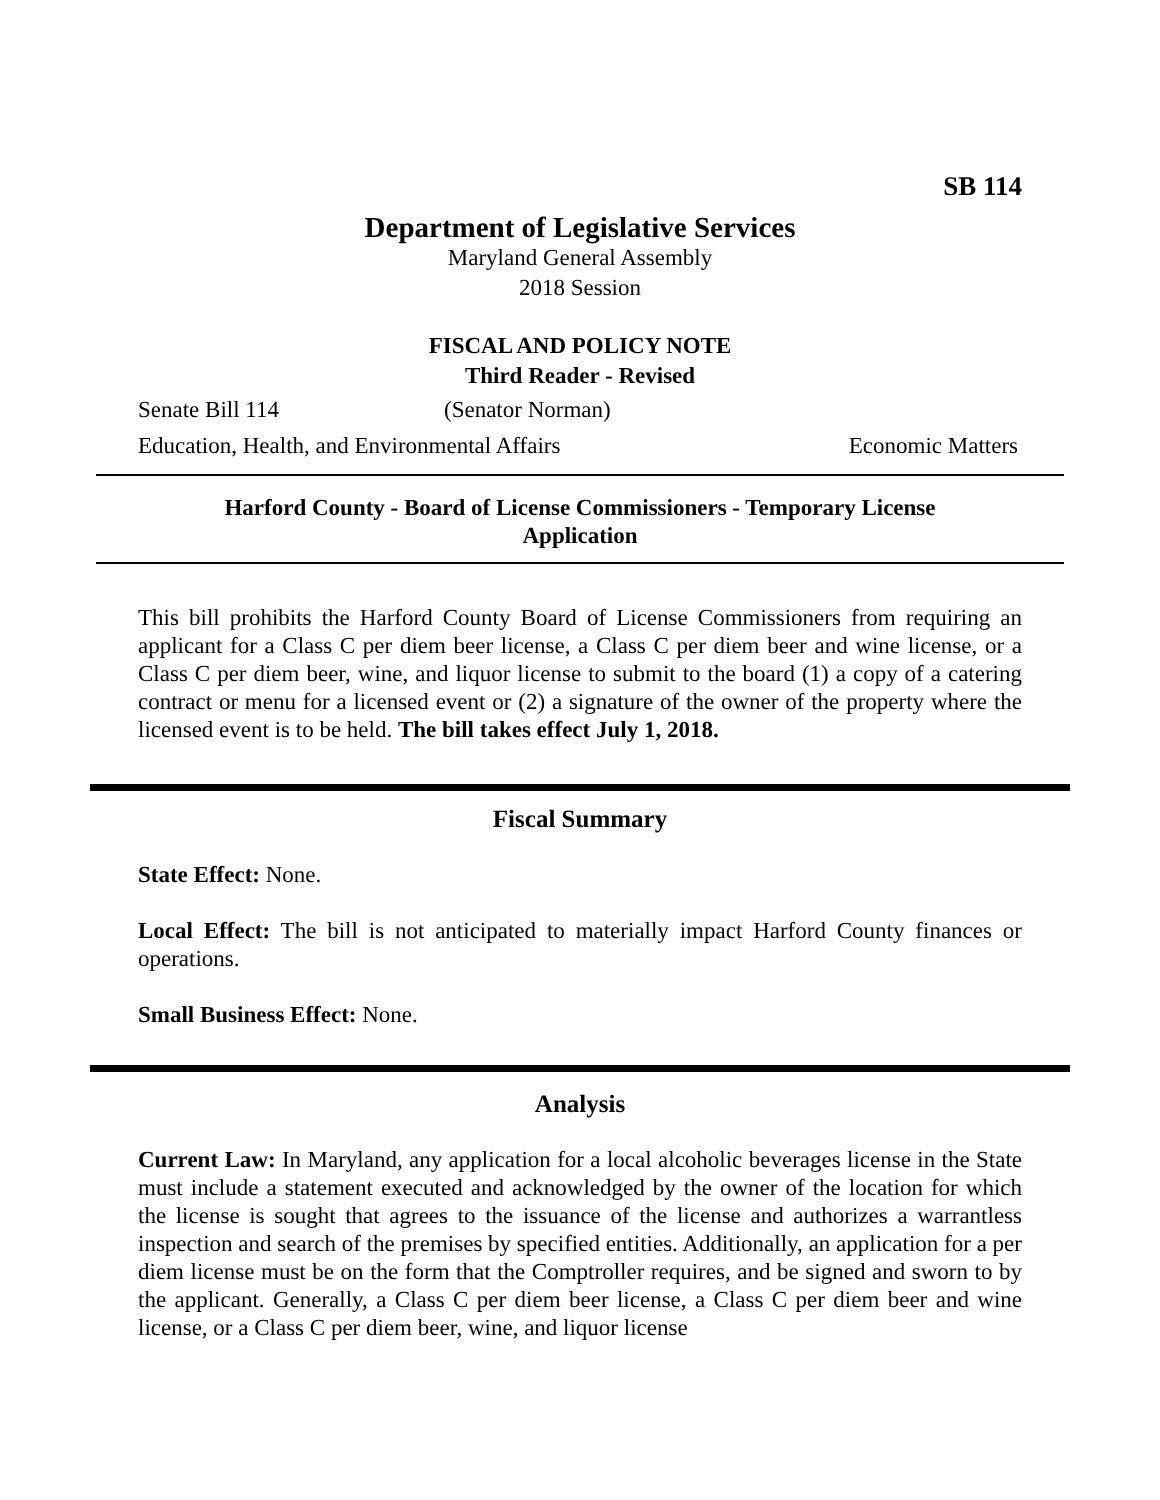SB 114
Department of Legislative Services
Maryland General Assembly
2018 Session
FISCAL AND POLICY NOTE
Third Reader - Revised
Senate Bill 114 (Senator Norman)
Education, Health, and Environmental Affairs Economic Matters
Harford County - Board of License Commissioners - Temporary License Application
This bill prohibits the Harford County Board of License Commissioners from requiring an applicant for a Class C per diem beer license, a Class C per diem beer and wine license, or a Class C per diem beer, wine, and liquor license to submit to the board (1) a copy of a catering contract or menu for a licensed event or (2) a signature of the owner of the property where the licensed event is to be held. The bill takes effect July 1, 2018.
Fiscal Summary
State Effect: None.
Local Effect: The bill is not anticipated to materially impact Harford County finances or operations.
Small Business Effect: None.
Analysis
Current Law: In Maryland, any application for a local alcoholic beverages license in the State must include a statement executed and acknowledged by the owner of the location for which the license is sought that agrees to the issuance of the license and authorizes a warrantless inspection and search of the premises by specified entities. Additionally, an application for a per diem license must be on the form that the Comptroller requires, and be signed and sworn to by the applicant. Generally, a Class C per diem beer license, a Class C per diem beer and wine license, or a Class C per diem beer, wine, and liquor license